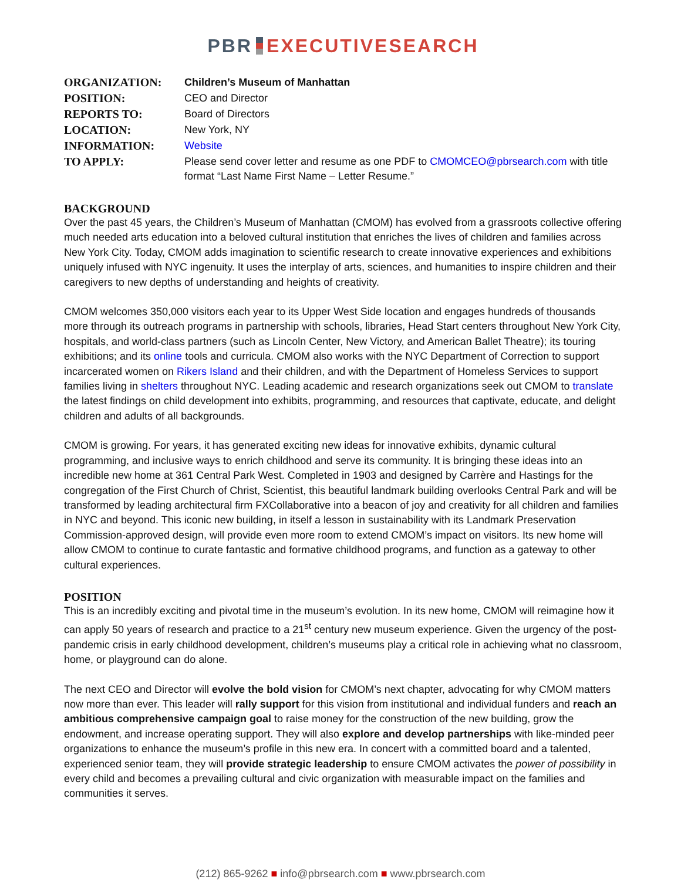PBR EXECUTIVESEARCH
| ORGANIZATION: | Children’s Museum of Manhattan |
| POSITION: | CEO and Director |
| REPORTS TO: | Board of Directors |
| LOCATION: | New York, NY |
| INFORMATION: | Website |
| TO APPLY: | Please send cover letter and resume as one PDF to CMOMCEO@pbrsearch.com with title format “Last Name First Name – Letter Resume.” |
BACKGROUND
Over the past 45 years, the Children’s Museum of Manhattan (CMOM) has evolved from a grassroots collective offering much needed arts education into a beloved cultural institution that enriches the lives of children and families across New York City. Today, CMOM adds imagination to scientific research to create innovative experiences and exhibitions uniquely infused with NYC ingenuity. It uses the interplay of arts, sciences, and humanities to inspire children and their caregivers to new depths of understanding and heights of creativity.
CMOM welcomes 350,000 visitors each year to its Upper West Side location and engages hundreds of thousands more through its outreach programs in partnership with schools, libraries, Head Start centers throughout New York City, hospitals, and world-class partners (such as Lincoln Center, New Victory, and American Ballet Theatre); its touring exhibitions; and its online tools and curricula. CMOM also works with the NYC Department of Correction to support incarcerated women on Rikers Island and their children, and with the Department of Homeless Services to support families living in shelters throughout NYC. Leading academic and research organizations seek out CMOM to translate the latest findings on child development into exhibits, programming, and resources that captivate, educate, and delight children and adults of all backgrounds.
CMOM is growing. For years, it has generated exciting new ideas for innovative exhibits, dynamic cultural programming, and inclusive ways to enrich childhood and serve its community. It is bringing these ideas into an incredible new home at 361 Central Park West. Completed in 1903 and designed by Carrère and Hastings for the congregation of the First Church of Christ, Scientist, this beautiful landmark building overlooks Central Park and will be transformed by leading architectural firm FXCollaborative into a beacon of joy and creativity for all children and families in NYC and beyond. This iconic new building, in itself a lesson in sustainability with its Landmark Preservation Commission-approved design, will provide even more room to extend CMOM’s impact on visitors. Its new home will allow CMOM to continue to curate fantastic and formative childhood programs, and function as a gateway to other cultural experiences.
POSITION
This is an incredibly exciting and pivotal time in the museum’s evolution. In its new home, CMOM will reimagine how it can apply 50 years of research and practice to a 21<sup>st</sup> century new museum experience. Given the urgency of the post-pandemic crisis in early childhood development, children’s museums play a critical role in achieving what no classroom, home, or playground can do alone.
The next CEO and Director will evolve the bold vision for CMOM’s next chapter, advocating for why CMOM matters now more than ever. This leader will rally support for this vision from institutional and individual funders and reach an ambitious comprehensive campaign goal to raise money for the construction of the new building, grow the endowment, and increase operating support. They will also explore and develop partnerships with like-minded peer organizations to enhance the museum’s profile in this new era. In concert with a committed board and a talented, experienced senior team, they will provide strategic leadership to ensure CMOM activates the power of possibility in every child and becomes a prevailing cultural and civic organization with measurable impact on the families and communities it serves.
(212) 865-9262 ■ info@pbrsearch.com ■ www.pbrsearch.com